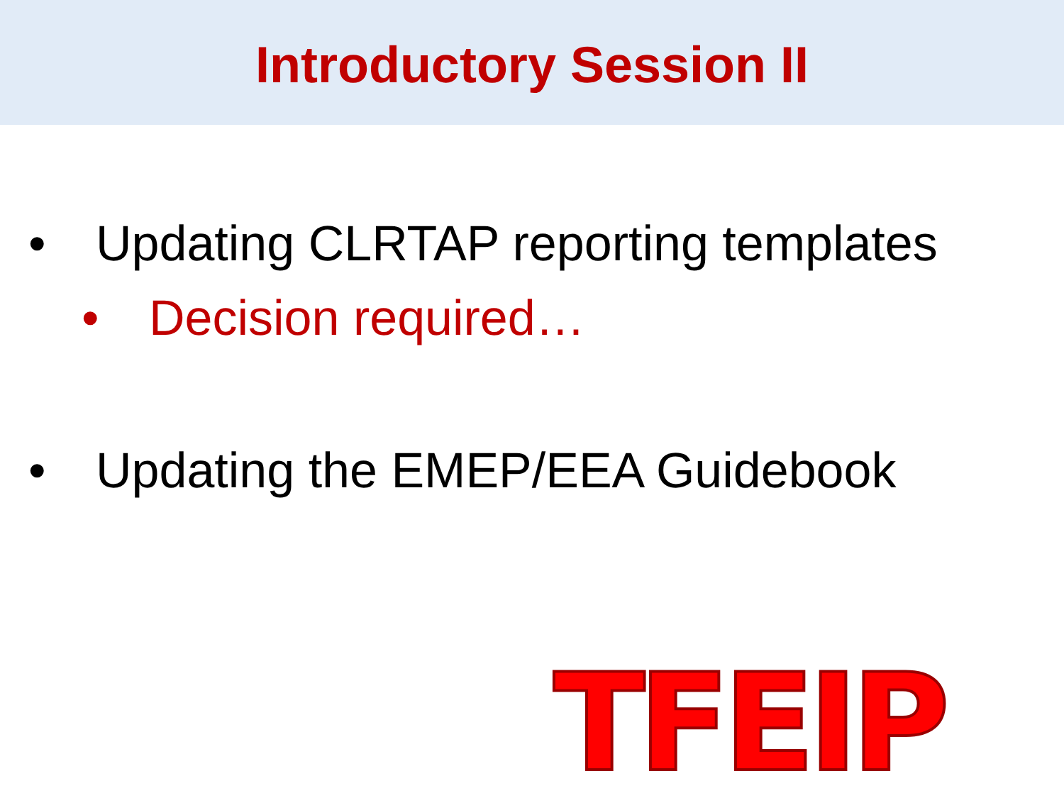Introductory Session II
• Updating CLRTAP reporting templates
• Decision required…
• Updating the EMEP/EEA Guidebook
TFEIP